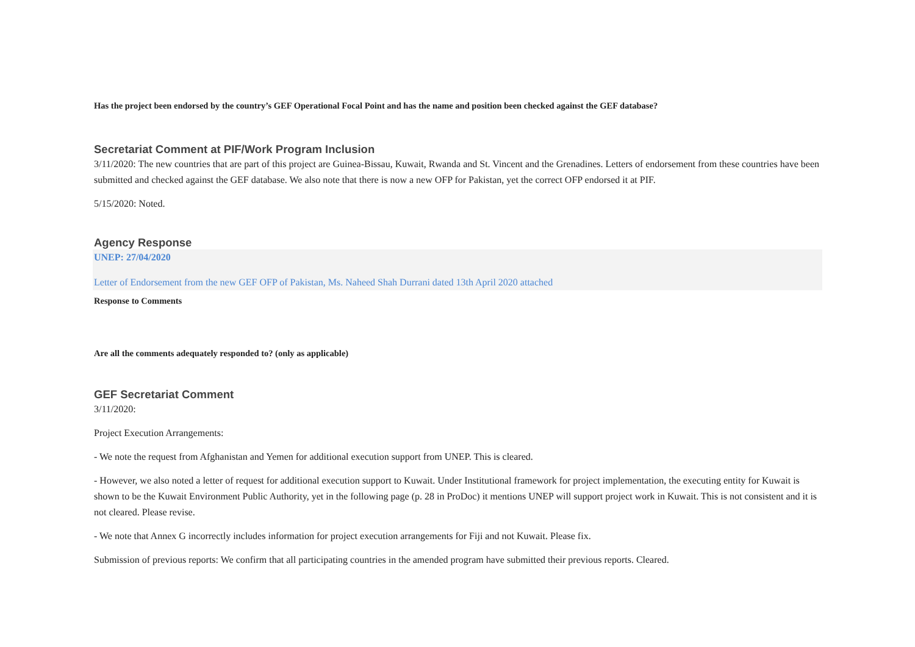Has the project been endorsed by the country’s GEF Operational Focal Point and has the name and position been checked against the GEF database?
Secretariat Comment at PIF/Work Program Inclusion
3/11/2020: The new countries that are part of this project are Guinea-Bissau, Kuwait, Rwanda and St. Vincent and the Grenadines. Letters of endorsement from these countries have been submitted and checked against the GEF database. We also note that there is now a new OFP for Pakistan, yet the correct OFP endorsed it at PIF.
5/15/2020: Noted.
Agency Response
UNEP: 27/04/2020
Letter of Endorsement from the new GEF OFP of Pakistan, Ms. Naheed Shah Durrani dated 13th April 2020 attached
Response to Comments
Are all the comments adequately responded to? (only as applicable)
GEF Secretariat Comment
3/11/2020:
Project Execution Arrangements:
- We note the request from Afghanistan and Yemen for additional execution support from UNEP. This is cleared.
- However, we also noted a letter of request for additional execution support to Kuwait. Under Institutional framework for project implementation, the executing entity for Kuwait is shown to be the Kuwait Environment Public Authority, yet in the following page (p. 28 in ProDoc) it mentions UNEP will support project work in Kuwait. This is not consistent and it is not cleared. Please revise.
- We note that Annex G incorrectly includes information for project execution arrangements for Fiji and not Kuwait. Please fix.
Submission of previous reports: We confirm that all participating countries in the amended program have submitted their previous reports. Cleared.